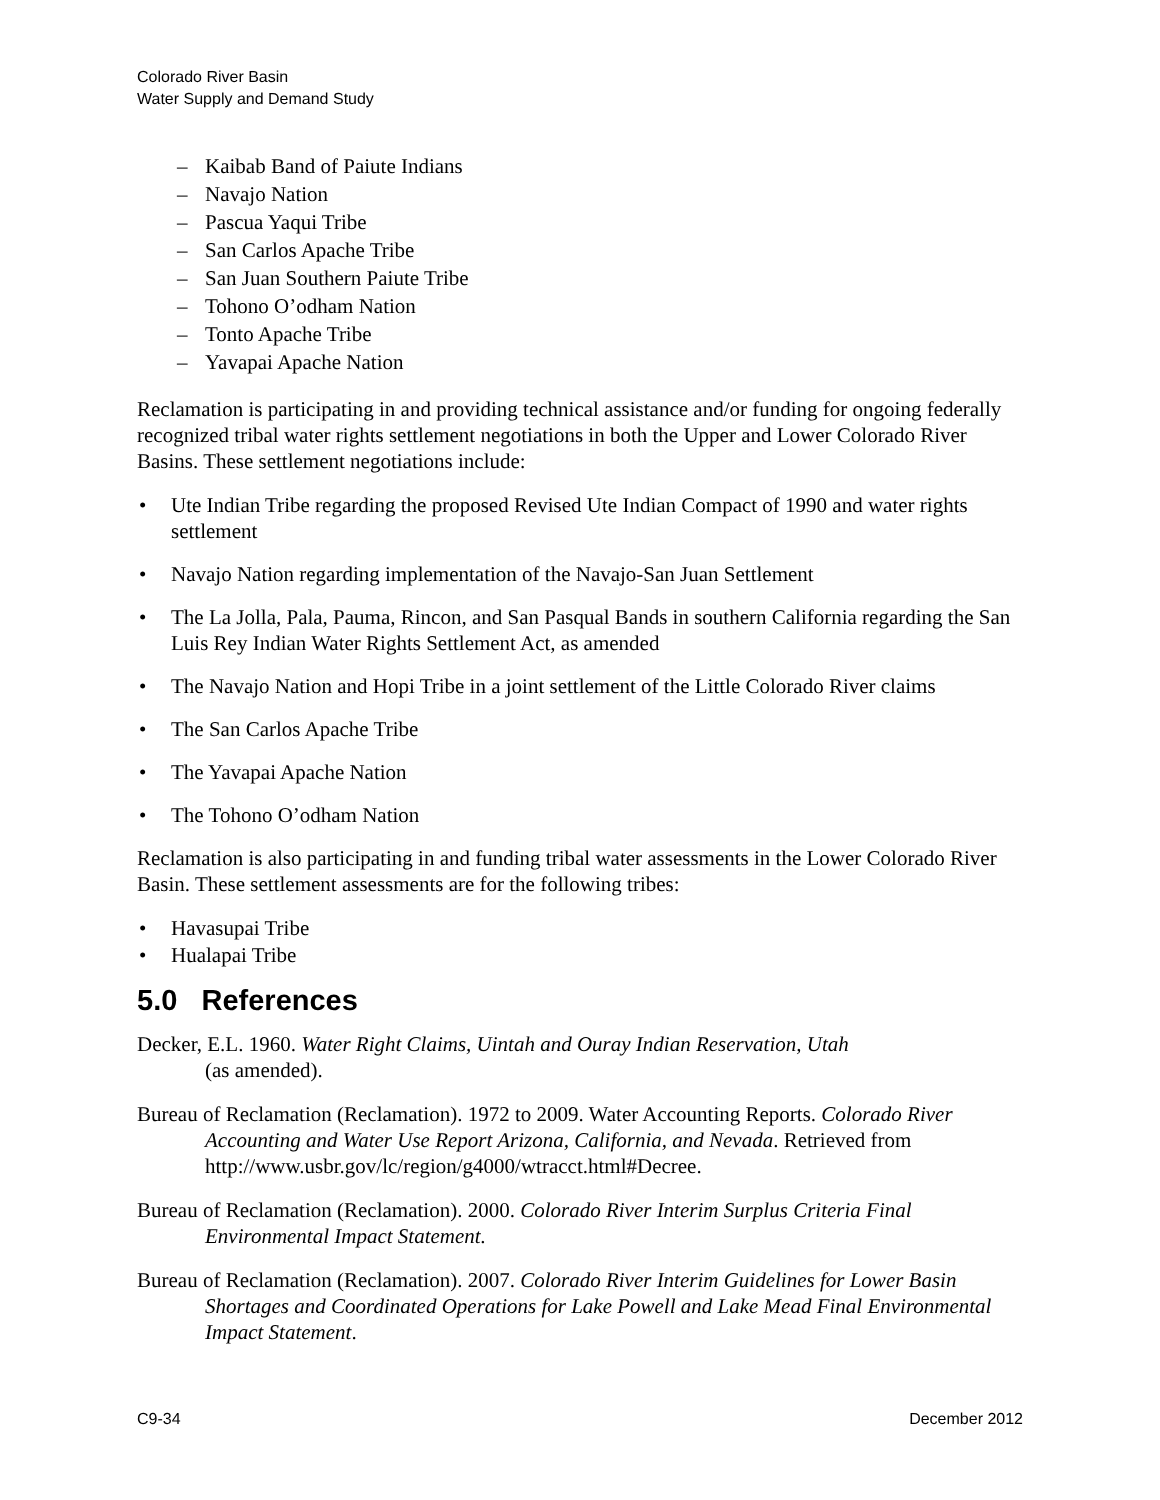Colorado River Basin
Water Supply and Demand Study
– Kaibab Band of Paiute Indians
– Navajo Nation
– Pascua Yaqui Tribe
– San Carlos Apache Tribe
– San Juan Southern Paiute Tribe
– Tohono O’odham Nation
– Tonto Apache Tribe
– Yavapai Apache Nation
Reclamation is participating in and providing technical assistance and/or funding for ongoing federally recognized tribal water rights settlement negotiations in both the Upper and Lower Colorado River Basins. These settlement negotiations include:
• Ute Indian Tribe regarding the proposed Revised Ute Indian Compact of 1990 and water rights settlement
• Navajo Nation regarding implementation of the Navajo-San Juan Settlement
• The La Jolla, Pala, Pauma, Rincon, and San Pasqual Bands in southern California regarding the San Luis Rey Indian Water Rights Settlement Act, as amended
• The Navajo Nation and Hopi Tribe in a joint settlement of the Little Colorado River claims
• The San Carlos Apache Tribe
• The Yavapai Apache Nation
• The Tohono O’odham Nation
Reclamation is also participating in and funding tribal water assessments in the Lower Colorado River Basin. These settlement assessments are for the following tribes:
• Havasupai Tribe
• Hualapai Tribe
5.0 References
Decker, E.L. 1960. Water Right Claims, Uintah and Ouray Indian Reservation, Utah
(as amended).
Bureau of Reclamation (Reclamation). 1972 to 2009. Water Accounting Reports. Colorado River Accounting and Water Use Report Arizona, California, and Nevada. Retrieved from http://www.usbr.gov/lc/region/g4000/wtracct.html#Decree.
Bureau of Reclamation (Reclamation). 2000. Colorado River Interim Surplus Criteria Final Environmental Impact Statement.
Bureau of Reclamation (Reclamation). 2007. Colorado River Interim Guidelines for Lower Basin Shortages and Coordinated Operations for Lake Powell and Lake Mead Final Environmental Impact Statement.
C9-34 December 2012